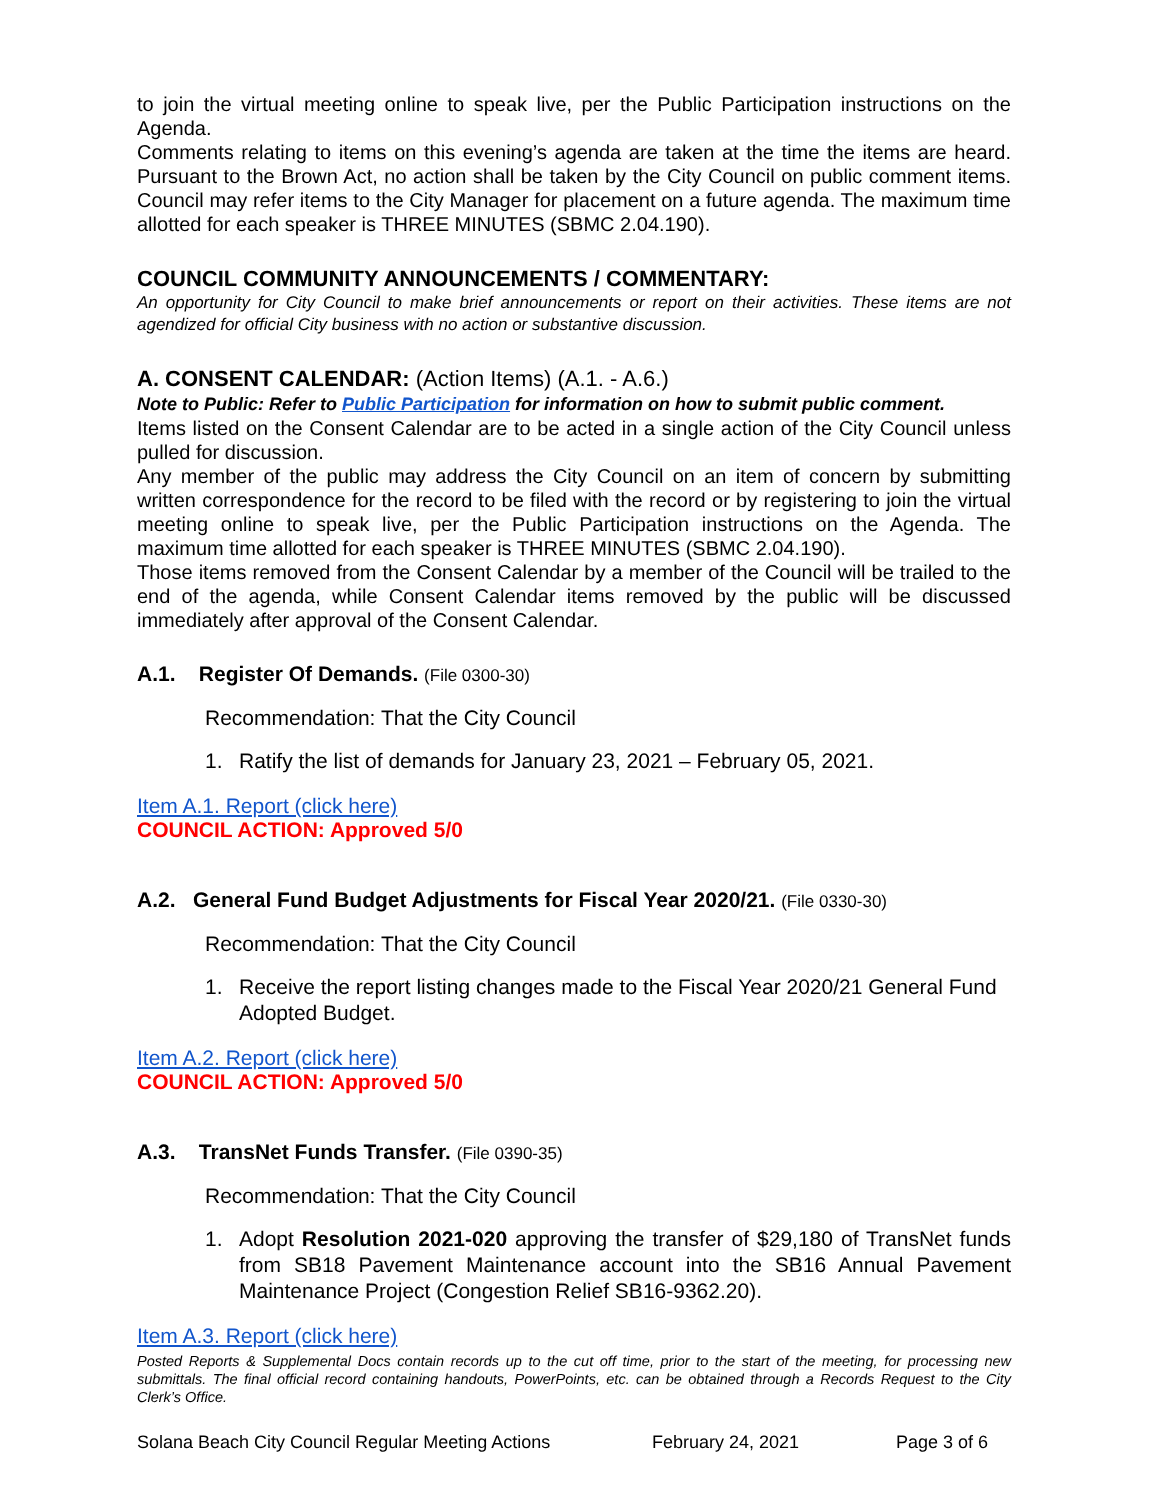to join the virtual meeting online to speak live, per the Public Participation instructions on the Agenda.
Comments relating to items on this evening’s agenda are taken at the time the items are heard. Pursuant to the Brown Act, no action shall be taken by the City Council on public comment items. Council may refer items to the City Manager for placement on a future agenda. The maximum time allotted for each speaker is THREE MINUTES (SBMC 2.04.190).
COUNCIL COMMUNITY ANNOUNCEMENTS / COMMENTARY:
An opportunity for City Council to make brief announcements or report on their activities. These items are not agendized for official City business with no action or substantive discussion.
A. CONSENT CALENDAR: (Action Items) (A.1. - A.6.)
Note to Public: Refer to Public Participation for information on how to submit public comment.
Items listed on the Consent Calendar are to be acted in a single action of the City Council unless pulled for discussion.
Any member of the public may address the City Council on an item of concern by submitting written correspondence for the record to be filed with the record or by registering to join the virtual meeting online to speak live, per the Public Participation instructions on the Agenda. The maximum time allotted for each speaker is THREE MINUTES (SBMC 2.04.190).
Those items removed from the Consent Calendar by a member of the Council will be trailed to the end of the agenda, while Consent Calendar items removed by the public will be discussed immediately after approval of the Consent Calendar.
A.1. Register Of Demands. (File 0300-30)
Recommendation: That the City Council
1. Ratify the list of demands for January 23, 2021 – February 05, 2021.
Item A.1. Report (click here)
COUNCIL ACTION: Approved 5/0
A.2. General Fund Budget Adjustments for Fiscal Year 2020/21. (File 0330-30)
Recommendation: That the City Council
1. Receive the report listing changes made to the Fiscal Year 2020/21 General Fund Adopted Budget.
Item A.2. Report (click here)
COUNCIL ACTION: Approved 5/0
A.3. TransNet Funds Transfer. (File 0390-35)
Recommendation: That the City Council
1. Adopt Resolution 2021-020 approving the transfer of $29,180 of TransNet funds from SB18 Pavement Maintenance account into the SB16 Annual Pavement Maintenance Project (Congestion Relief SB16-9362.20).
Item A.3. Report (click here)
Posted Reports & Supplemental Docs contain records up to the cut off time, prior to the start of the meeting, for processing new submittals. The final official record containing handouts, PowerPoints, etc. can be obtained through a Records Request to the City Clerk’s Office.
Solana Beach City Council Regular Meeting Actions February 24, 2021 Page 3 of 6